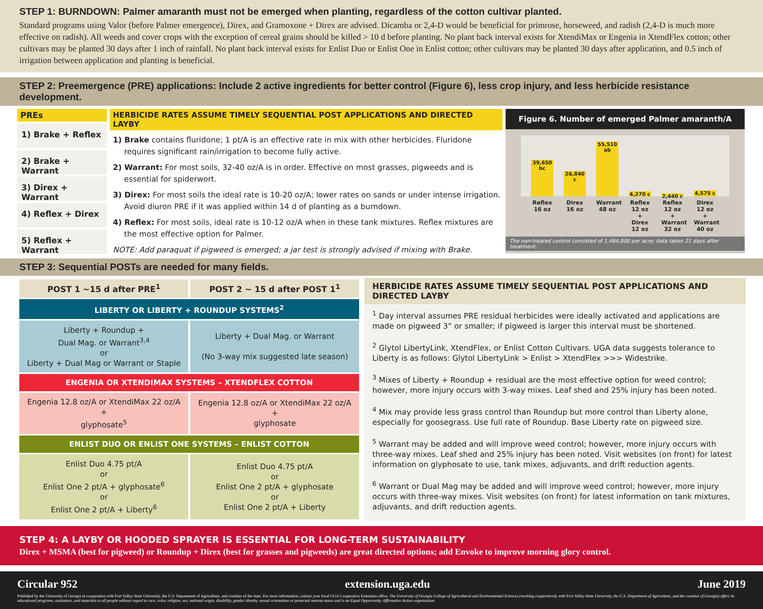STEP 1: BURNDOWN: Palmer amaranth must not be emerged when planting, regardless of the cotton cultivar planted.
Standard programs using Valor (before Palmer emergence), Direx, and Gramoxone + Direx are advised. Dicamba or 2,4-D would be beneficial for primrose, horseweed, and radish (2,4-D is much more effective on radish). All weeds and cover crops with the exception of cereal grains should be killed > 10 d before planting. No plant back interval exists for XtendiMax or Engenia in XtendFlex cotton; other cultivars may be planted 30 days after 1 inch of rainfall. No plant back interval exists for Enlist Duo or Enlist One in Enlist cotton; other cultivars may be planted 30 days after application, and 0.5 inch of irrigation between application and planting is beneficial.
STEP 2: Preemergence (PRE) applications: Include 2 active ingredients for better control (Figure 6), less crop injury, and less herbicide resistance development.
PREs
1) Brake + Reflex
2) Brake + Warrant
3) Direx + Warrant
4) Reflex + Direx
5) Reflex + Warrant
HERBICIDE RATES ASSUME TIMELY SEQUENTIAL POST APPLICATIONS AND DIRECTED LAYBY
1) Brake contains fluridone; 1 pt/A is an effective rate in mix with other herbicides. Fluridone requires significant rain/irrigation to become fully active.
2) Warrant: For most soils, 32-40 oz/A is in order. Effective on most grasses, pigweeds and is essential for spiderwort.
3) Direx: For most soils the ideal rate is 10-20 oz/A; lower rates on sands or under intense irrigation. Avoid diuron PRE if it was applied within 14 d of planting as a burndown.
4) Reflex: For most soils, ideal rate is 10-12 oz/A when in these tank mixtures. Reflex mixtures are the most effective option for Palmer.
NOTE: Add paraquat if pigweed is emerged; a jar test is strongly advised if mixing with Brake.
Figure 6. Number of emerged Palmer amaranth/A
39,650 bc
26,840 c
55,510 ab
4,270 c
2,440 c
4,575 c
Reflex 16 oz
Direx 16 oz
Warrant 48 oz
Reflex 12 oz + Direx 12 oz
Reflex 12 oz + Warrant 32 oz
Direx 12 oz + Warrant 40 oz
The non-treated control consisted of 1,464,000 per acre; data taken 21 days after treatment.
STEP 3: Sequential POSTs are needed for many fields.
| POST 1 ~15 d after PRE<sup>1</sup> | POST 2 ~ 15 d after POST 1<sup>1</sup> |
| --- | --- |
| LIBERTY OR LIBERTY + ROUNDUP SYSTEMS<sup>2</sup> | |
| Liberty + Roundup + Dual Mag. or Warrant<sup>3,4</sup> or Liberty + Dual Mag or Warrant or Staple | Liberty + Dual Mag. or Warrant (No 3-way mix suggested late season) |
| ENGENIA OR XTENDIMAX SYSTEMS – XTENDFLEX COTTON | |
| Engenia 12.8 oz/A or XtendiMax 22 oz/A + glyphosate<sup>5</sup> | Engenia 12.8 oz/A or XtendiMax 22 oz/A + glyphosate |
| ENLIST DUO OR ENLIST ONE SYSTEMS – ENLIST COTTON | |
| Enlist Duo 4.75 pt/A or Enlist One 2 pt/A + glyphosate<sup>6</sup> or Enlist One 2 pt/A + Liberty<sup>6</sup> | Enlist Duo 4.75 pt/A or Enlist One 2 pt/A + glyphosate or Enlist One 2 pt/A + Liberty |
HERBICIDE RATES ASSUME TIMELY SEQUENTIAL POST APPLICATIONS AND DIRECTED LAYBY
<sup>1</sup> Day interval assumes PRE residual herbicides were ideally activated and applications are made on pigweed 3” or smaller; if pigweed is larger this interval must be shortened.
<sup>2</sup> Glytol LibertyLink, XtendFlex, or Enlist Cotton Cultivars. UGA data suggests tolerance to Liberty is as follows: Glytol LibertyLink > Enlist > XtendFlex >>> Widestrike.
<sup>3</sup> Mixes of Liberty + Roundup + residual are the most effective option for weed control; however, more injury occurs with 3-way mixes. Leaf shed and 25% injury has been noted.
<sup>4</sup> Mix may provide less grass control than Roundup but more control than Liberty alone, especially for goosegrass. Use full rate of Roundup. Base Liberty rate on pigweed size.
<sup>5</sup> Warrant may be added and will improve weed control; however, more injury occurs with three-way mixes. Leaf shed and 25% injury has been noted. Visit websites (on front) for latest information on glyphosate to use, tank mixes, adjuvants, and drift reduction agents.
<sup>6</sup> Warrant or Dual Mag may be added and will improve weed control; however, more injury occurs with three-way mixes. Visit websites (on front) for latest information on tank mixtures, adjuvants, and drift reduction agents.
STEP 4: A LAYBY OR HOODED SPRAYER IS ESSENTIAL FOR LONG-TERM SUSTAINABILITY
Direx + MSMA (best for pigweed) or Roundup + Direx (best for grasses and pigweeds) are great directed options; add Envoke to improve morning glory control.
Circular 952 extension.uga.edu June 2019
Published by the University of Georgia in cooperation with Fort Valley State University, the U.S. Department of Agriculture, and counties of the state. For more information, contact your local UGA Cooperative Extension office. The University of Georgia College of Agricultural and Environmental Sciences (working cooperatively with Fort Valley State University, the U.S. Department of Agriculture, and the counties of Georgia) offers its educational programs, assistance, and materials to all people without regard to race, color, religion, sex, national origin, disability, gender identity, sexual orientation or protected veteran status and is an Equal Opportunity, Affirmative Action organization.